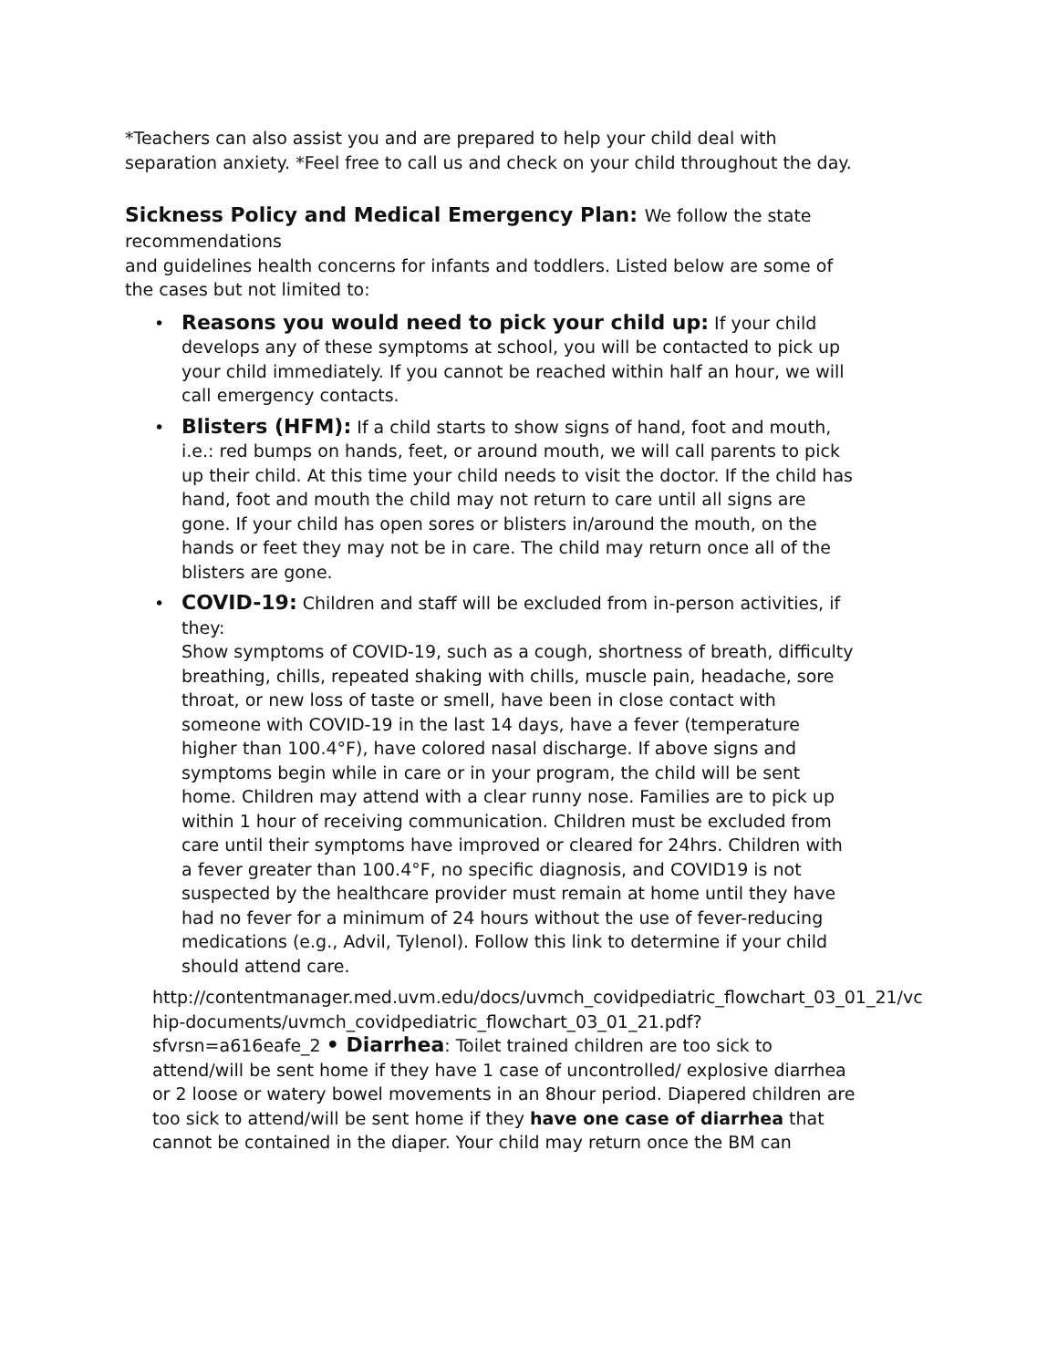*Teachers can also assist you and are prepared to help your child deal with separation anxiety. *Feel free to call us and check on your child throughout the day.
Sickness Policy and Medical Emergency Plan: We follow the state
recommendations
and guidelines health concerns for infants and toddlers. Listed below are some of the cases but not limited to:
• Reasons you would need to pick your child up: If your child develops any of these symptoms at school, you will be contacted to pick up your child immediately. If you cannot be reached within half an hour, we will call emergency contacts.
• Blisters (HFM): If a child starts to show signs of hand, foot and mouth, i.e.: red bumps on hands, feet, or around mouth, we will call parents to pick up their child. At this time your child needs to visit the doctor. If the child has hand, foot and mouth the child may not return to care until all signs are gone. If your child has open sores or blisters in/around the mouth, on the hands or feet they may not be in care. The child may return once all of the blisters are gone.
• COVID-19: Children and staff will be excluded from in-person activities, if they:
Show symptoms of COVID-19, such as a cough, shortness of breath, difficulty breathing, chills, repeated shaking with chills, muscle pain, headache, sore throat, or new loss of taste or smell, have been in close contact with someone with COVID-19 in the last 14 days, have a fever (temperature higher than 100.4°F), have colored nasal discharge. If above signs and symptoms begin while in care or in your program, the child will be sent home. Children may attend with a clear runny nose. Families are to pick up within 1 hour of receiving communication. Children must be excluded from care until their symptoms have improved or cleared for 24hrs. Children with a fever greater than 100.4°F, no specific diagnosis, and COVID19 is not suspected by the healthcare provider must remain at home until they have had no fever for a minimum of 24 hours without the use of fever-reducing medications (e.g., Advil, Tylenol). Follow this link to determine if your child should attend care.
http://contentmanager.med.uvm.edu/docs/uvmch_covidpediatric_flowchart_03_01_21/vc hip-documents/uvmch_covidpediatric_flowchart_03_01_21.pdf?sfvrsn=a616eafe_2 • Diarrhea: Toilet trained children are too sick to attend/will be sent home if they have 1 case of uncontrolled/ explosive diarrhea or 2 loose or watery bowel movements in an 8hour period. Diapered children are too sick to attend/will be sent home if they have one case of diarrhea that cannot be contained in the diaper. Your child may return once the BM can